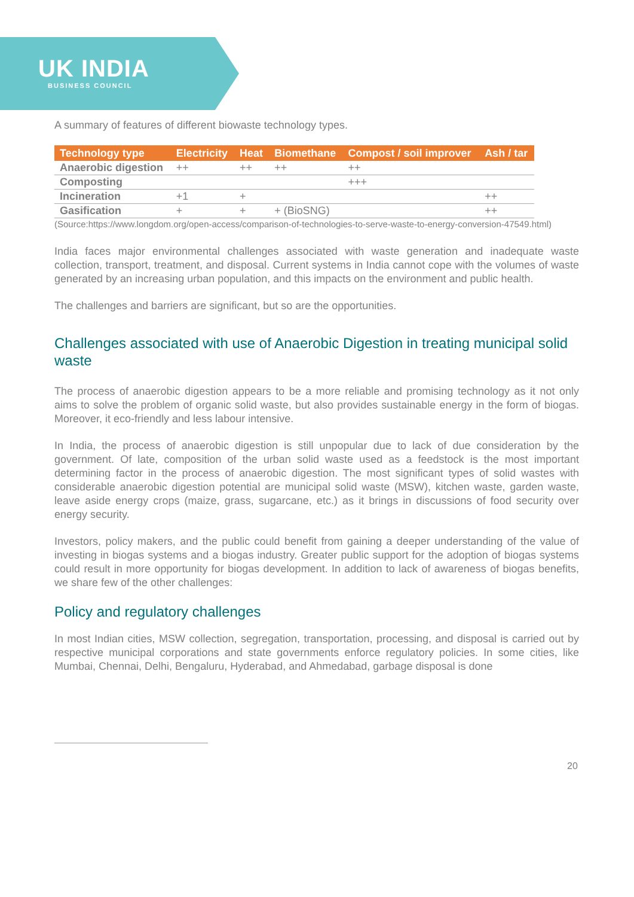UK INDIA
BUSINESS COUNCIL
A summary of features of different biowaste technology types.
| Technology type | Electricity | Heat | Biomethane | Compost / soil improver | Ash / tar |
| --- | --- | --- | --- | --- | --- |
| Anaerobic digestion | ++ | ++ | ++ | ++ | |
| Composting | | | | +++ | |
| Incineration | +1 | + | | | ++ |
| Gasification | + | + | + (BioSNG) | | ++ |
(Source:https://www.longdom.org/open-access/comparison-of-technologies-to-serve-waste-to-energy-conversion-47549.html)
India faces major environmental challenges associated with waste generation and inadequate waste collection, transport, treatment, and disposal. Current systems in India cannot cope with the volumes of waste generated by an increasing urban population, and this impacts on the environment and public health.
The challenges and barriers are significant, but so are the opportunities.
Challenges associated with use of Anaerobic Digestion in treating municipal solid waste
The process of anaerobic digestion appears to be a more reliable and promising technology as it not only aims to solve the problem of organic solid waste, but also provides sustainable energy in the form of biogas. Moreover, it eco-friendly and less labour intensive.
In India, the process of anaerobic digestion is still unpopular due to lack of due consideration by the government. Of late, composition of the urban solid waste used as a feedstock is the most important determining factor in the process of anaerobic digestion. The most significant types of solid wastes with considerable anaerobic digestion potential are municipal solid waste (MSW), kitchen waste, garden waste, leave aside energy crops (maize, grass, sugarcane, etc.) as it brings in discussions of food security over energy security.
Investors, policy makers, and the public could benefit from gaining a deeper understanding of the value of investing in biogas systems and a biogas industry. Greater public support for the adoption of biogas systems could result in more opportunity for biogas development. In addition to lack of awareness of biogas benefits, we share few of the other challenges:
Policy and regulatory challenges
In most Indian cities, MSW collection, segregation, transportation, processing, and disposal is carried out by respective municipal corporations and state governments enforce regulatory policies. In some cities, like Mumbai, Chennai, Delhi, Bengaluru, Hyderabad, and Ahmedabad, garbage disposal is done
20